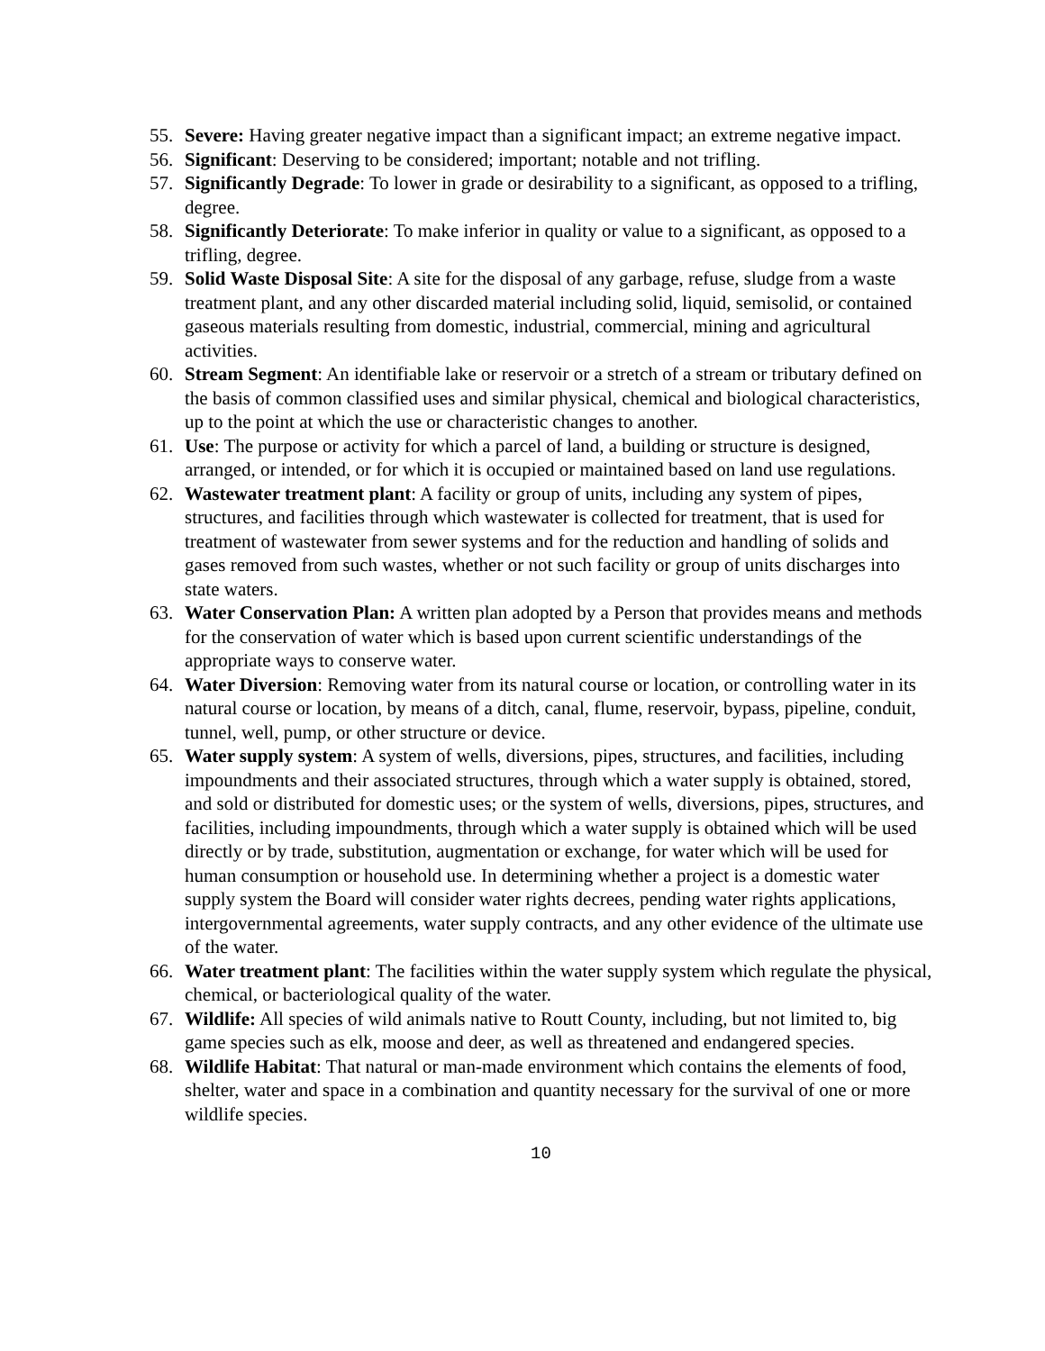55. Severe: Having greater negative impact than a significant impact; an extreme negative impact.
56. Significant: Deserving to be considered; important; notable and not trifling.
57. Significantly Degrade: To lower in grade or desirability to a significant, as opposed to a trifling, degree.
58. Significantly Deteriorate: To make inferior in quality or value to a significant, as opposed to a trifling, degree.
59. Solid Waste Disposal Site: A site for the disposal of any garbage, refuse, sludge from a waste treatment plant, and any other discarded material including solid, liquid, semisolid, or contained gaseous materials resulting from domestic, industrial, commercial, mining and agricultural activities.
60. Stream Segment: An identifiable lake or reservoir or a stretch of a stream or tributary defined on the basis of common classified uses and similar physical, chemical and biological characteristics, up to the point at which the use or characteristic changes to another.
61. Use: The purpose or activity for which a parcel of land, a building or structure is designed, arranged, or intended, or for which it is occupied or maintained based on land use regulations.
62. Wastewater treatment plant: A facility or group of units, including any system of pipes, structures, and facilities through which wastewater is collected for treatment, that is used for treatment of wastewater from sewer systems and for the reduction and handling of solids and gases removed from such wastes, whether or not such facility or group of units discharges into state waters.
63. Water Conservation Plan: A written plan adopted by a Person that provides means and methods for the conservation of water which is based upon current scientific understandings of the appropriate ways to conserve water.
64. Water Diversion: Removing water from its natural course or location, or controlling water in its natural course or location, by means of a ditch, canal, flume, reservoir, bypass, pipeline, conduit, tunnel, well, pump, or other structure or device.
65. Water supply system: A system of wells, diversions, pipes, structures, and facilities, including impoundments and their associated structures, through which a water supply is obtained, stored, and sold or distributed for domestic uses; or the system of wells, diversions, pipes, structures, and facilities, including impoundments, through which a water supply is obtained which will be used directly or by trade, substitution, augmentation or exchange, for water which will be used for human consumption or household use. In determining whether a project is a domestic water supply system the Board will consider water rights decrees, pending water rights applications, intergovernmental agreements, water supply contracts, and any other evidence of the ultimate use of the water.
66. Water treatment plant: The facilities within the water supply system which regulate the physical, chemical, or bacteriological quality of the water.
67. Wildlife: All species of wild animals native to Routt County, including, but not limited to, big game species such as elk, moose and deer, as well as threatened and endangered species.
68. Wildlife Habitat: That natural or man-made environment which contains the elements of food, shelter, water and space in a combination and quantity necessary for the survival of one or more wildlife species.
10